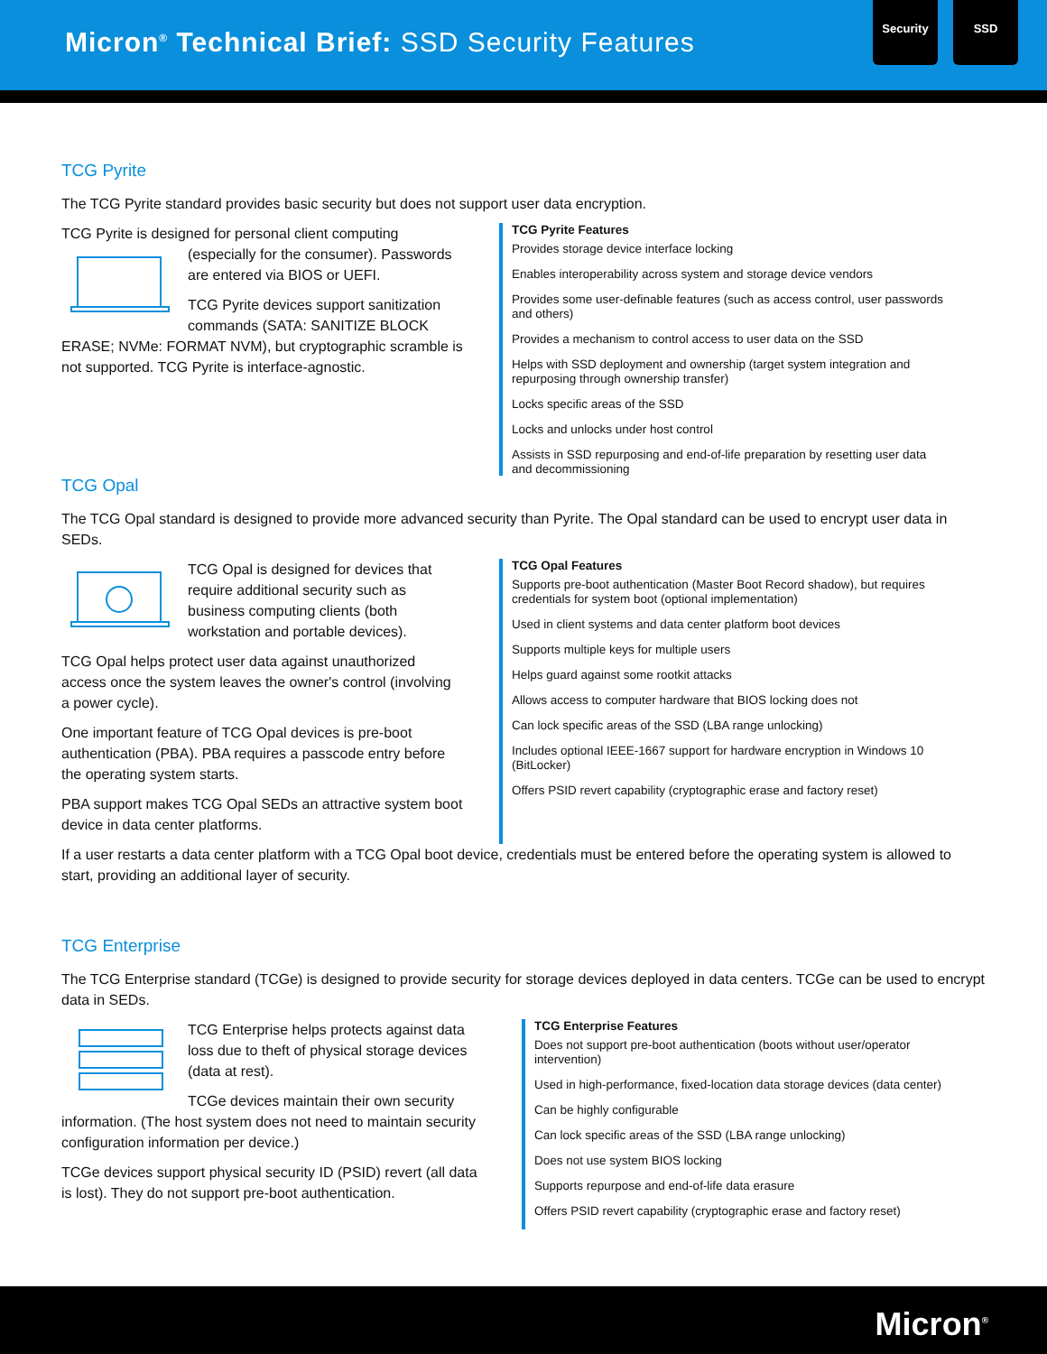Micron<sup>®</sup> Technical Brief: SSD Security Features
Security SSD
TCG Pyrite
The TCG Pyrite standard provides basic security but does not support user data encryption.
TCG Pyrite is designed for personal client computing (especially for the consumer). Passwords are entered via BIOS or UEFI.
TCG Pyrite devices support sanitization commands (SATA: SANITIZE BLOCK ERASE; NVMe: FORMAT NVM), but cryptographic scramble is not supported. TCG Pyrite is interface-agnostic.
TCG Pyrite Features
Provides storage device interface locking
Enables interoperability across system and storage device vendors
Provides some user-definable features (such as access control, user passwords and others)
Provides a mechanism to control access to user data on the SSD
Helps with SSD deployment and ownership (target system integration and repurposing through ownership transfer)
Locks specific areas of the SSD
Locks and unlocks under host control
Assists in SSD repurposing and end-of-life preparation by resetting user data and decommissioning
TCG Opal
The TCG Opal standard is designed to provide more advanced security than Pyrite. The Opal standard can be used to encrypt user data in SEDs.
TCG Opal is designed for devices that require additional security such as business computing clients (both workstation and portable devices).
TCG Opal helps protect user data against unauthorized access once the system leaves the owner's control (involving a power cycle).
One important feature of TCG Opal devices is pre-boot authentication (PBA). PBA requires a passcode entry before the operating system starts.
PBA support makes TCG Opal SEDs an attractive system boot device in data center platforms.
TCG Opal Features
Supports pre-boot authentication (Master Boot Record shadow), but requires credentials for system boot (optional implementation)
Used in client systems and data center platform boot devices
Supports multiple keys for multiple users
Helps guard against some rootkit attacks
Allows access to computer hardware that BIOS locking does not
Can lock specific areas of the SSD (LBA range unlocking)
Includes optional IEEE-1667 support for hardware encryption in Windows 10 (BitLocker)
Offers PSID revert capability (cryptographic erase and factory reset)
If a user restarts a data center platform with a TCG Opal boot device, credentials must be entered before the operating system is allowed to start, providing an additional layer of security.
TCG Enterprise
The TCG Enterprise standard (TCGe) is designed to provide security for storage devices deployed in data centers. TCGe can be used to encrypt data in SEDs.
TCG Enterprise helps protects against data loss due to theft of physical storage devices (data at rest).
TCGe devices maintain their own security information. (The host system does not need to maintain security configuration information per device.)
TCGe devices support physical security ID (PSID) revert (all data is lost). They do not support pre-boot authentication.
TCG Enterprise Features
Does not support pre-boot authentication (boots without user/operator intervention)
Used in high-performance, fixed-location data storage devices (data center)
Can be highly configurable
Can lock specific areas of the SSD (LBA range unlocking)
Does not use system BIOS locking
Supports repurpose and end-of-life data erasure
Offers PSID revert capability (cryptographic erase and factory reset)
Micron<sup>®</sup>